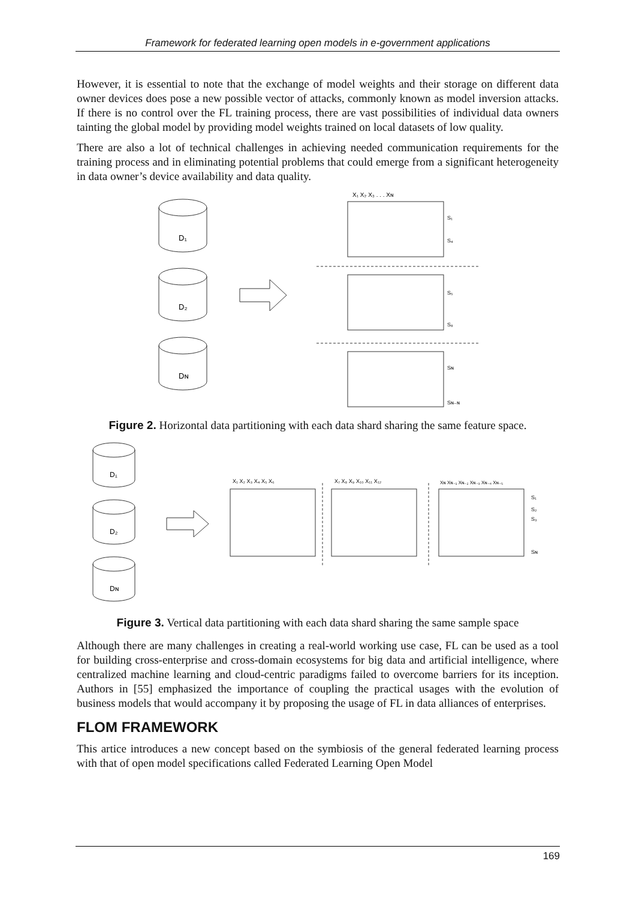Framework for federated learning open models in e-government applications
However, it is essential to note that the exchange of model weights and their storage on different data owner devices does pose a new possible vector of attacks, commonly known as model inversion attacks. If there is no control over the FL training process, there are vast possibilities of individual data owners tainting the global model by providing model weights trained on local datasets of low quality.
There are also a lot of technical challenges in achieving needed communication requirements for the training process and in eliminating potential problems that could emerge from a significant heterogeneity in data owner’s device availability and data quality.
D₁
D₂
Dɴ
X₁ X₂ X₃ . . . Xɴ
S₁
S₄
S₅
S₈
Sɴ
Sɴ₋ɴ
Figure 2. Horizontal data partitioning with each data shard sharing the same feature space.
D₁
D₂
Dɴ
X₁ X₂ X₃ X₄ X₅ X₆
X₇ X₈ X₉ X₁₀ X₁₁ X₁₂
Xɴ Xɴ₋₁ Xɴ₋₂ Xɴ₋₃ Xɴ₋₄ Xɴ₋₅
S₁
S₂
S₃
Sɴ
Figure 3. Vertical data partitioning with each data shard sharing the same sample space
Although there are many challenges in creating a real-world working use case, FL can be used as a tool for building cross-enterprise and cross-domain ecosystems for big data and artificial intelligence, where centralized machine learning and cloud-centric paradigms failed to overcome barriers for its inception. Authors in [55] emphasized the importance of coupling the practical usages with the evolution of business models that would accompany it by proposing the usage of FL in data alliances of enterprises.
FLOM FRAMEWORK
This artice introduces a new concept based on the symbiosis of the general federated learning process with that of open model specifications called Federated Learning Open Model
169